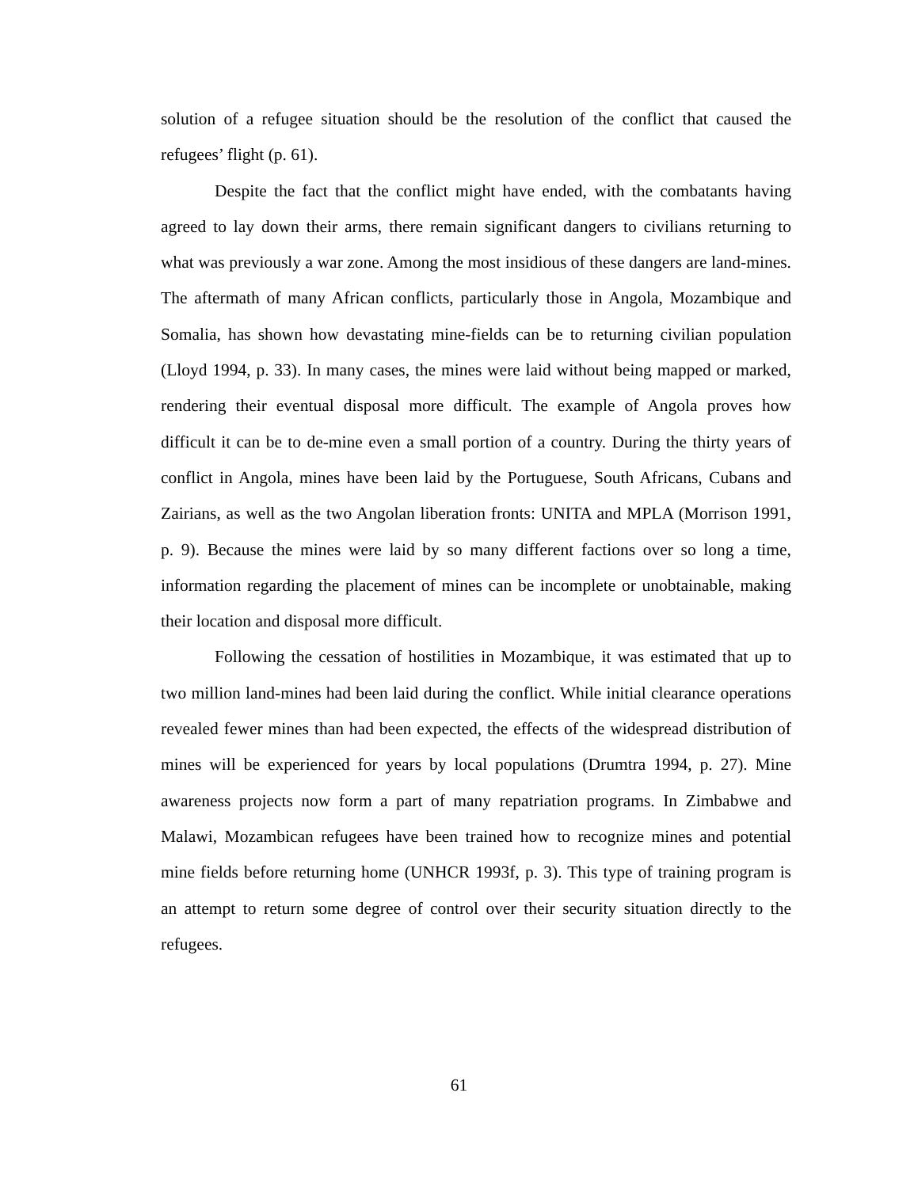solution of a refugee situation should be the resolution of the conflict that caused the refugees’ flight (p. 61).
Despite the fact that the conflict might have ended, with the combatants having agreed to lay down their arms, there remain significant dangers to civilians returning to what was previously a war zone. Among the most insidious of these dangers are land-mines. The aftermath of many African conflicts, particularly those in Angola, Mozambique and Somalia, has shown how devastating mine-fields can be to returning civilian population (Lloyd 1994, p. 33). In many cases, the mines were laid without being mapped or marked, rendering their eventual disposal more difficult. The example of Angola proves how difficult it can be to de-mine even a small portion of a country. During the thirty years of conflict in Angola, mines have been laid by the Portuguese, South Africans, Cubans and Zairians, as well as the two Angolan liberation fronts: UNITA and MPLA (Morrison 1991, p. 9). Because the mines were laid by so many different factions over so long a time, information regarding the placement of mines can be incomplete or unobtainable, making their location and disposal more difficult.
Following the cessation of hostilities in Mozambique, it was estimated that up to two million land-mines had been laid during the conflict. While initial clearance operations revealed fewer mines than had been expected, the effects of the widespread distribution of mines will be experienced for years by local populations (Drumtra 1994, p. 27). Mine awareness projects now form a part of many repatriation programs. In Zimbabwe and Malawi, Mozambican refugees have been trained how to recognize mines and potential mine fields before returning home (UNHCR 1993f, p. 3). This type of training program is an attempt to return some degree of control over their security situation directly to the refugees.
61